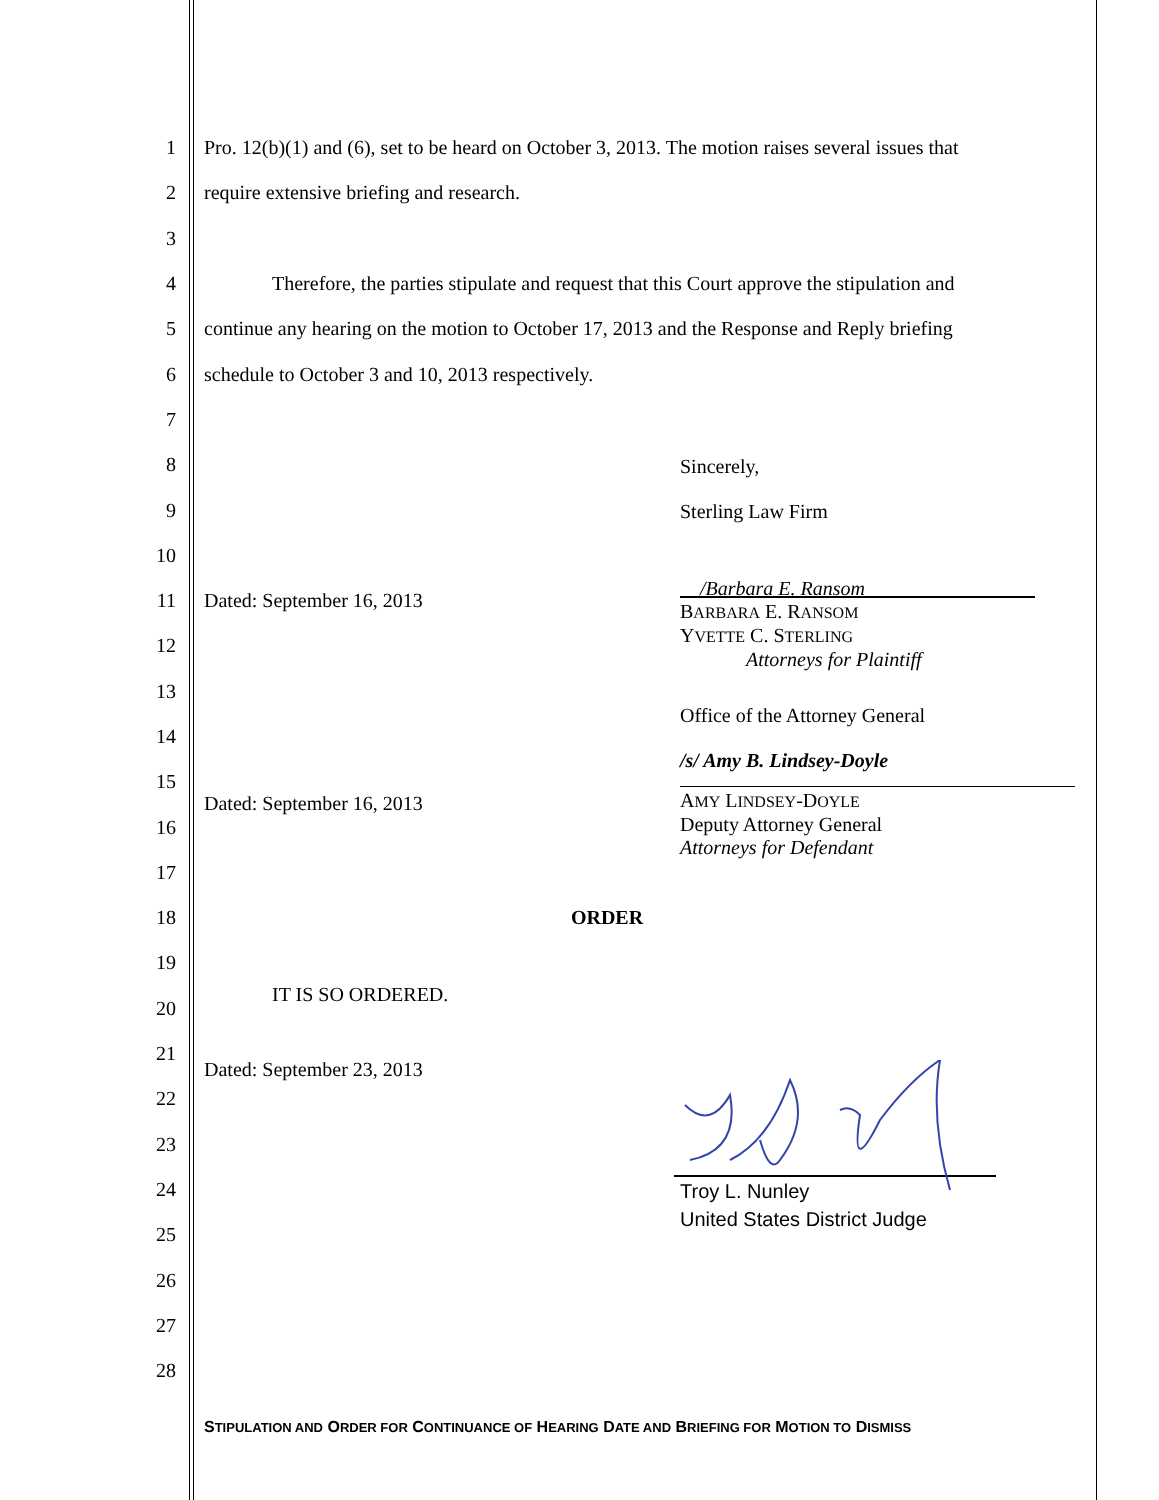1 Pro. 12(b)(1) and (6), set to be heard on October 3, 2013. The motion raises several issues that
2 require extensive briefing and research.
3
4 Therefore, the parties stipulate and request that this Court approve the stipulation and
5 continue any hearing on the motion to October 17, 2013 and the Response and Reply briefing
6 schedule to October 3 and 10, 2013 respectively.
7
8
Sincerely,
9
Sterling Law Firm
10
11
Dated: September 16, 2013
/Barbara E. Ransom
BARBARA E. RANSOM
YVETTE C. STERLING
Attorneys for Plaintiff
12
13
14
Office of the Attorney General
15
/s/ Amy B. Lindsey-Doyle
16
Dated: September 16, 2013
AMY LINDSEY-DOYLE
Deputy Attorney General
Attorneys for Defendant
17
18 ORDER
19
20 IT IS SO ORDERED.
21 Dated: September 23, 2013
22
23
24
Troy L. Nunley
United States District Judge
25
26
27
28
STIPULATION AND ORDER FOR CONTINUANCE OF HEARING DATE AND BRIEFING FOR MOTION TO DISMISS